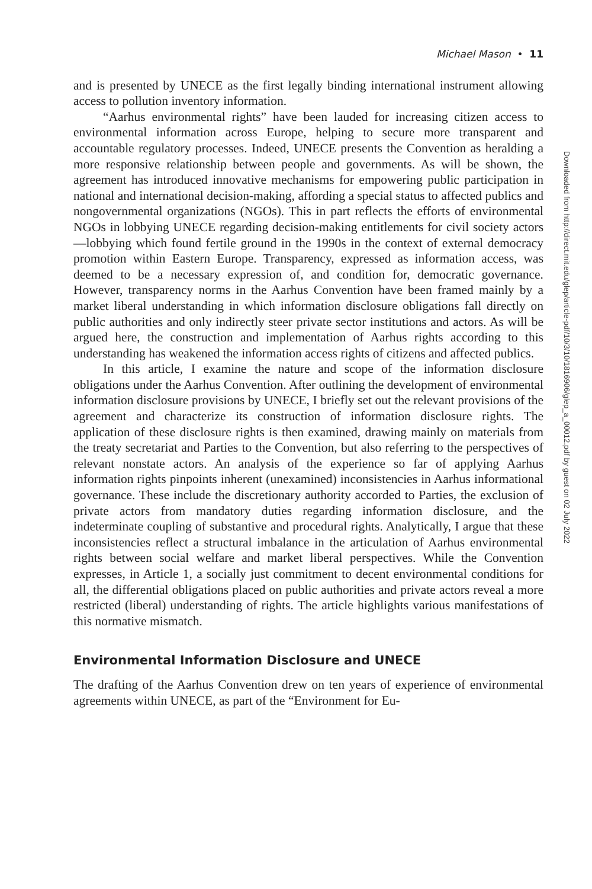Michael Mason • 11
and is presented by UNECE as the first legally binding international instrument allowing access to pollution inventory information.
“Aarhus environmental rights” have been lauded for increasing citizen access to environmental information across Europe, helping to secure more transparent and accountable regulatory processes. Indeed, UNECE presents the Convention as heralding a more responsive relationship between people and governments. As will be shown, the agreement has introduced innovative mechanisms for empowering public participation in national and international decision-making, affording a special status to affected publics and nongovernmental organizations (NGOs). This in part reflects the efforts of environmental NGOs in lobbying UNECE regarding decision-making entitlements for civil society actors—lobbying which found fertile ground in the 1990s in the context of external democracy promotion within Eastern Europe. Transparency, expressed as information access, was deemed to be a necessary expression of, and condition for, democratic governance. However, transparency norms in the Aarhus Convention have been framed mainly by a market liberal understanding in which information disclosure obligations fall directly on public authorities and only indirectly steer private sector institutions and actors. As will be argued here, the construction and implementation of Aarhus rights according to this understanding has weakened the information access rights of citizens and affected publics.
In this article, I examine the nature and scope of the information disclosure obligations under the Aarhus Convention. After outlining the development of environmental information disclosure provisions by UNECE, I briefly set out the relevant provisions of the agreement and characterize its construction of information disclosure rights. The application of these disclosure rights is then examined, drawing mainly on materials from the treaty secretariat and Parties to the Convention, but also referring to the perspectives of relevant nonstate actors. An analysis of the experience so far of applying Aarhus information rights pinpoints inherent (unexamined) inconsistencies in Aarhus informational governance. These include the discretionary authority accorded to Parties, the exclusion of private actors from mandatory duties regarding information disclosure, and the indeterminate coupling of substantive and procedural rights. Analytically, I argue that these inconsistencies reflect a structural imbalance in the articulation of Aarhus environmental rights between social welfare and market liberal perspectives. While the Convention expresses, in Article 1, a socially just commitment to decent environmental conditions for all, the differential obligations placed on public authorities and private actors reveal a more restricted (liberal) understanding of rights. The article highlights various manifestations of this normative mismatch.
Environmental Information Disclosure and UNECE
The drafting of the Aarhus Convention drew on ten years of experience of environmental agreements within UNECE, as part of the “Environment for Eu-
Downloaded from http://direct.mit.edu/glep/article-pdf/10/3/10/1816906/glep_a_00012.pdf by guest on 02 July 2022